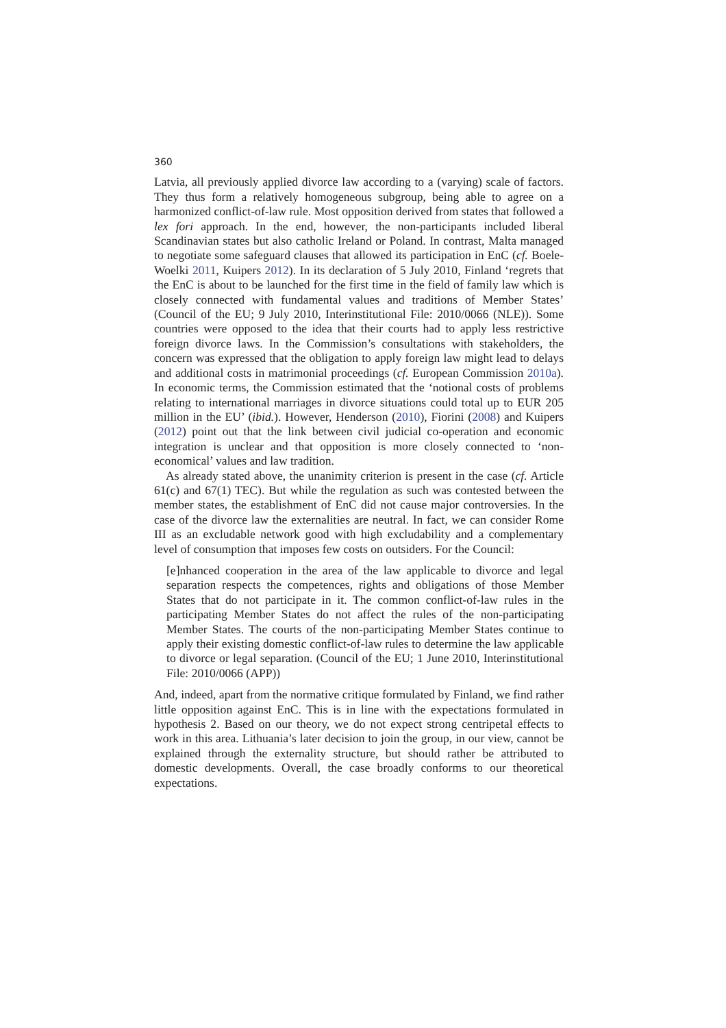360
Latvia, all previously applied divorce law according to a (varying) scale of factors. They thus form a relatively homogeneous subgroup, being able to agree on a harmonized conflict-of-law rule. Most opposition derived from states that followed a lex fori approach. In the end, however, the non-participants included liberal Scandinavian states but also catholic Ireland or Poland. In contrast, Malta managed to negotiate some safeguard clauses that allowed its participation in EnC (cf. Boele-Woelki 2011, Kuipers 2012). In its declaration of 5 July 2010, Finland ‘regrets that the EnC is about to be launched for the first time in the field of family law which is closely connected with fundamental values and traditions of Member States’ (Council of the EU; 9 July 2010, Interinstitutional File: 2010/0066 (NLE)). Some countries were opposed to the idea that their courts had to apply less restrictive foreign divorce laws. In the Commission’s consultations with stakeholders, the concern was expressed that the obligation to apply foreign law might lead to delays and additional costs in matrimonial proceedings (cf. European Commission 2010a). In economic terms, the Commission estimated that the ‘notional costs of problems relating to international marriages in divorce situations could total up to EUR 205 million in the EU’ (ibid.). However, Henderson (2010), Fiorini (2008) and Kuipers (2012) point out that the link between civil judicial co-operation and economic integration is unclear and that opposition is more closely connected to ‘non-economical’ values and law tradition.
As already stated above, the unanimity criterion is present in the case (cf. Article 61(c) and 67(1) TEC). But while the regulation as such was contested between the member states, the establishment of EnC did not cause major controversies. In the case of the divorce law the externalities are neutral. In fact, we can consider Rome III as an excludable network good with high excludability and a complementary level of consumption that imposes few costs on outsiders. For the Council:
[e]nhanced cooperation in the area of the law applicable to divorce and legal separation respects the competences, rights and obligations of those Member States that do not participate in it. The common conflict-of-law rules in the participating Member States do not affect the rules of the non-participating Member States. The courts of the non-participating Member States continue to apply their existing domestic conflict-of-law rules to determine the law applicable to divorce or legal separation. (Council of the EU; 1 June 2010, Interinstitutional File: 2010/0066 (APP))
And, indeed, apart from the normative critique formulated by Finland, we find rather little opposition against EnC. This is in line with the expectations formulated in hypothesis 2. Based on our theory, we do not expect strong centripetal effects to work in this area. Lithuania’s later decision to join the group, in our view, cannot be explained through the externality structure, but should rather be attributed to domestic developments. Overall, the case broadly conforms to our theoretical expectations.